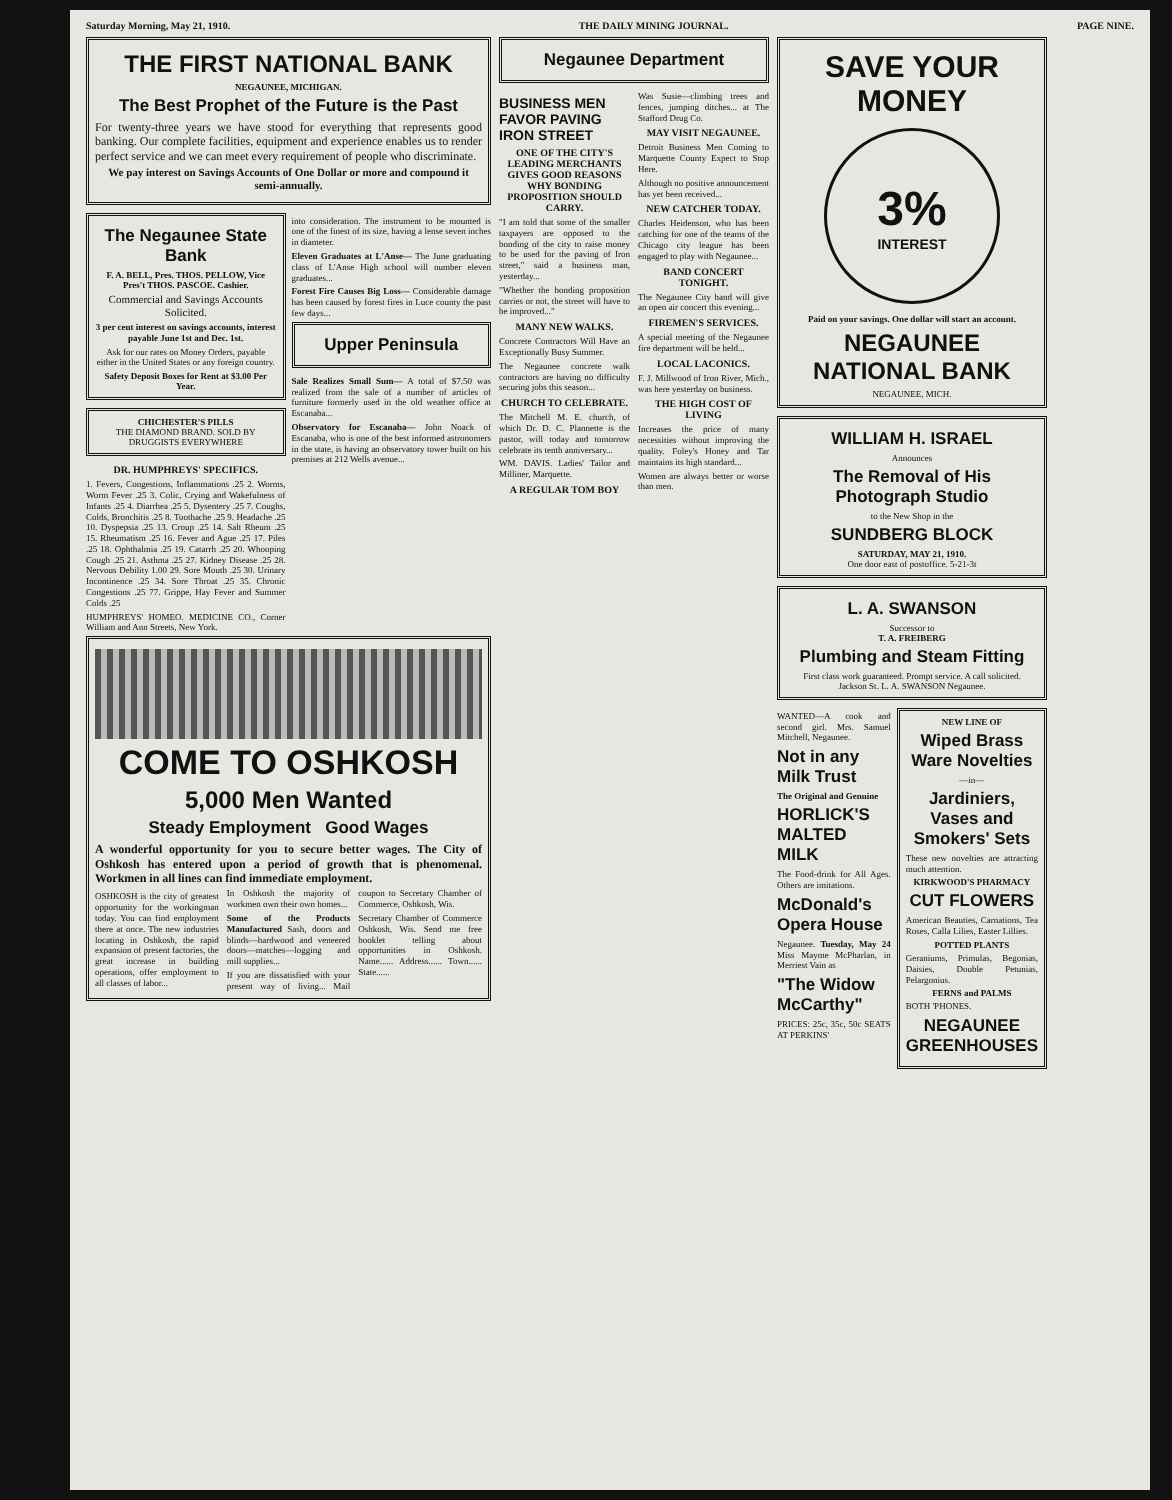Saturday Morning, May 21, 1910. THE DAILY MINING JOURNAL. PAGE NINE.
THE FIRST NATIONAL BANK
NEGAUNEE, MICHIGAN.
The Best Prophet of the Future is the Past
For twenty-three years we have stood for everything that represents good banking. Our complete facilities, equipment and experience enables us to render perfect service and we can meet every requirement of people who discriminate.
We pay interest on Savings Accounts of One Dollar or more and compound it semi-annually.
The Negaunee State Bank
F. A. BELL, Pres. THOS. PELLOW, Vice Pres't THOS. PASCOE. Cashier.
Commercial and Savings Accounts Solicited.
3 per cent interest on savings accounts, interest payable June 1st and Dec. 1st.
Ask for our rates on Money Orders, payable either in the United States or any foreign country.
Safety Deposit Boxes for Rent at $3.00 Per Year.
CHICHESTER'S PILLS
THE DIAMOND BRAND. SOLD BY DRUGGISTS EVERYWHERE
DR. HUMPHREYS' SPECIFICS.
1. Fevers, Congestions, Inflammations .25 2. Worms, Worm Fever .25 3. Colic, Crying and Wakefulness of Infants .25 4. Diarrhea .25 5. Dysentery .25 7. Coughs, Colds, Bronchitis .25 8. Toothache .25 9. Headache .25 10. Dyspepsia .25 13. Croup .25 14. Salt Rheum .25 15. Rheumatism .25 16. Fever and Ague .25 17. Piles .25 18. Ophthalmia .25 19. Catarrh .25 20. Whooping Cough .25 21. Asthma .25 27. Kidney Disease .25 28. Nervous Debility 1.00 29. Sore Mouth .25 30. Urinary Incontinence .25 34. Sore Throat .25 35. Chronic Congestions .25 77. Grippe, Hay Fever and Summer Colds .25
HUMPHREYS' HOMEO. MEDICINE CO., Corner William and Ann Streets, New York.
into consideration. The instrument to be mounted is one of the finest of its size, having a lense seven inches in diameter.
Eleven Graduates at L'Anse— The June graduating class of L'Anse High school will number eleven graduates...
Forest Fire Causes Big Loss— Considerable damage has been caused by forest fires in Luce county the past few days...
Upper Peninsula
Sale Realizes Small Sum— A total of $7.50 was realized from the sale of a number of articles of furniture formerly used in the old weather office at Escanaba...
Observatory for Escanaba— John Noack of Escanaba, who is one of the best informed astronomers in the state, is having an observatory tower built on his premises at 212 Wells avenue...
COME TO OSHKOSH
5,000 Men Wanted
Steady Employment Good Wages
A wonderful opportunity for you to secure better wages. The City of Oshkosh has entered upon a period of growth that is phenomenal. Workmen in all lines can find immediate employment.
OSHKOSH is the city of greatest opportunity for the workingman today. You can find employment there at once. The new industries locating in Oshkosh, the rapid expansion of present factories, the great increase in building operations, offer employment to all classes of labor...
In Oshkosh the majority of workmen own their own homes...
Some of the Products Manufactured Sash, doors and blinds—hardwood and veneered doors—matches—logging and mill supplies...
If you are dissatisfied with your present way of living... Mail coupon to Secretary Chamber of Commerce, Oshkosh, Wis.
Secretary Chamber of Commerce Oshkosh, Wis. Send me free booklet telling about opportunities in Oshkosh. Name...... Address...... Town...... State......
Negaunee Department
BUSINESS MEN FAVOR PAVING IRON STREET
ONE OF THE CITY'S LEADING MERCHANTS GIVES GOOD REASONS WHY BONDING PROPOSITION SHOULD CARRY.
"I am told that some of the smaller taxpayers are opposed to the bonding of the city to raise money to be used for the paving of Iron street," said a business man, yesterday...
"Whether the bonding proposition carries or not, the street will have to be improved..."
MANY NEW WALKS.
Concrete Contractors Will Have an Exceptionally Busy Summer.
The Negaunee concrete walk contractors are having no difficulty securing jobs this season...
CHURCH TO CELEBRATE.
The Mitchell M. E. church, of which Dr. D. C. Plannette is the pastor, will today and tomorrow celebrate its tenth anniversary...
WM. DAVIS. Ladies' Tailor and Milliner, Marquette.
A REGULAR TOM BOY
Was Susie—climbing trees and fences, jumping ditches... at The Stafford Drug Co.
MAY VISIT NEGAUNEE.
Detroit Business Men Coming to Marquette County Expect to Stop Here.
Although no positive announcement has yet been received...
NEW CATCHER TODAY.
Charles Heidenson, who has been catching for one of the teams of the Chicago city league has been engaged to play with Negaunee...
BAND CONCERT TONIGHT.
The Negaunee City band will give an open air concert this evening...
FIREMEN'S SERVICES.
A special meeting of the Negaunee fire department will be held...
LOCAL LACONICS.
F. J. Millwood of Iron River, Mich., was here yesterday on business.
THE HIGH COST OF LIVING
Increases the price of many necessities without improving the quality. Foley's Honey and Tar maintains its high standard...
Women are always better or worse than men.
SAVE YOUR MONEY
3%
INTEREST
Paid on your savings. One dollar will start an account.
NEGAUNEE NATIONAL BANK
NEGAUNEE, MICH.
WILLIAM H. ISRAEL
Announces
The Removal of His Photograph Studio
to the New Shop in the
SUNDBERG BLOCK
SATURDAY, MAY 21, 1910.
One door east of postoffice. 5-21-3t
L. A. SWANSON
Successor to
T. A. FREIBERG
Plumbing and Steam Fitting
First class work guaranteed. Prompt service. A call solicited.
Jackson St. L. A. SWANSON Negaunee.
WANTED—A cook and second girl. Mrs. Samuel Mitchell, Negaunee.
Not in any Milk Trust
The Original and Genuine
HORLICK'S MALTED MILK
The Food-drink for All Ages. Others are imitations.
McDonald's Opera House
Negaunee. Tuesday, May 24 Miss Mayme McPharlan, in Merriest Vain as
"The Widow McCarthy"
PRICES: 25c, 35c, 50c SEATS AT PERKINS'
NEW LINE OF
Wiped Brass Ware Novelties
—in—
Jardiniers, Vases and Smokers' Sets
These new novelties are attracting much attention.
KIRKWOOD'S PHARMACY
CUT FLOWERS
American Beauties, Carnations, Tea Roses, Calla Lilies, Easter Lillies.
POTTED PLANTS
Geraniums, Primulas, Begonias, Daisies, Double Petunias, Pelargonius.
FERNS and PALMS
BOTH 'PHONES.
NEGAUNEE GREENHOUSES